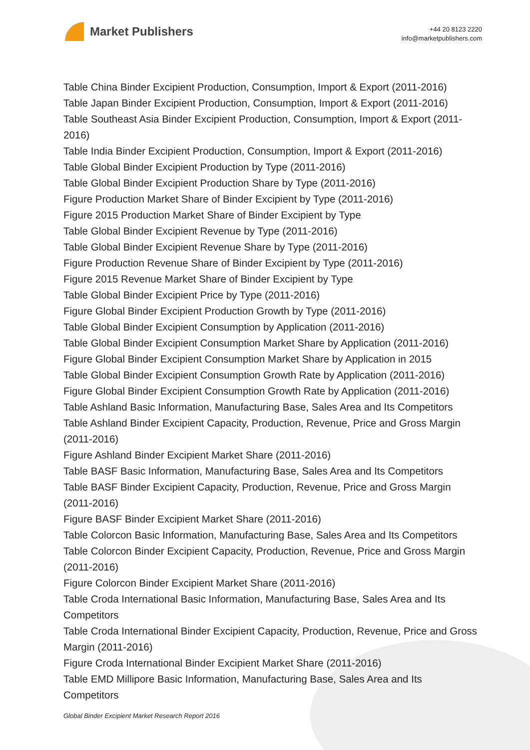Market Publishers
+44 20 8123 2220
info@marketpublishers.com
Table China Binder Excipient Production, Consumption, Import & Export (2011-2016)
Table Japan Binder Excipient Production, Consumption, Import & Export (2011-2016)
Table Southeast Asia Binder Excipient Production, Consumption, Import & Export (2011-2016)
Table India Binder Excipient Production, Consumption, Import & Export (2011-2016)
Table Global Binder Excipient Production by Type (2011-2016)
Table Global Binder Excipient Production Share by Type (2011-2016)
Figure Production Market Share of Binder Excipient by Type (2011-2016)
Figure 2015 Production Market Share of Binder Excipient by Type
Table Global Binder Excipient Revenue by Type (2011-2016)
Table Global Binder Excipient Revenue Share by Type (2011-2016)
Figure Production Revenue Share of Binder Excipient by Type (2011-2016)
Figure 2015 Revenue Market Share of Binder Excipient by Type
Table Global Binder Excipient Price by Type (2011-2016)
Figure Global Binder Excipient Production Growth by Type (2011-2016)
Table Global Binder Excipient Consumption by Application (2011-2016)
Table Global Binder Excipient Consumption Market Share by Application (2011-2016)
Figure Global Binder Excipient Consumption Market Share by Application in 2015
Table Global Binder Excipient Consumption Growth Rate by Application (2011-2016)
Figure Global Binder Excipient Consumption Growth Rate by Application (2011-2016)
Table Ashland Basic Information, Manufacturing Base, Sales Area and Its Competitors
Table Ashland Binder Excipient Capacity, Production, Revenue, Price and Gross Margin (2011-2016)
Figure Ashland Binder Excipient Market Share (2011-2016)
Table BASF Basic Information, Manufacturing Base, Sales Area and Its Competitors
Table BASF Binder Excipient Capacity, Production, Revenue, Price and Gross Margin (2011-2016)
Figure BASF Binder Excipient Market Share (2011-2016)
Table Colorcon Basic Information, Manufacturing Base, Sales Area and Its Competitors
Table Colorcon Binder Excipient Capacity, Production, Revenue, Price and Gross Margin (2011-2016)
Figure Colorcon Binder Excipient Market Share (2011-2016)
Table Croda International Basic Information, Manufacturing Base, Sales Area and Its Competitors
Table Croda International Binder Excipient Capacity, Production, Revenue, Price and Gross Margin (2011-2016)
Figure Croda International Binder Excipient Market Share (2011-2016)
Table EMD Millipore Basic Information, Manufacturing Base, Sales Area and Its Competitors
Global Binder Excipient Market Research Report 2016